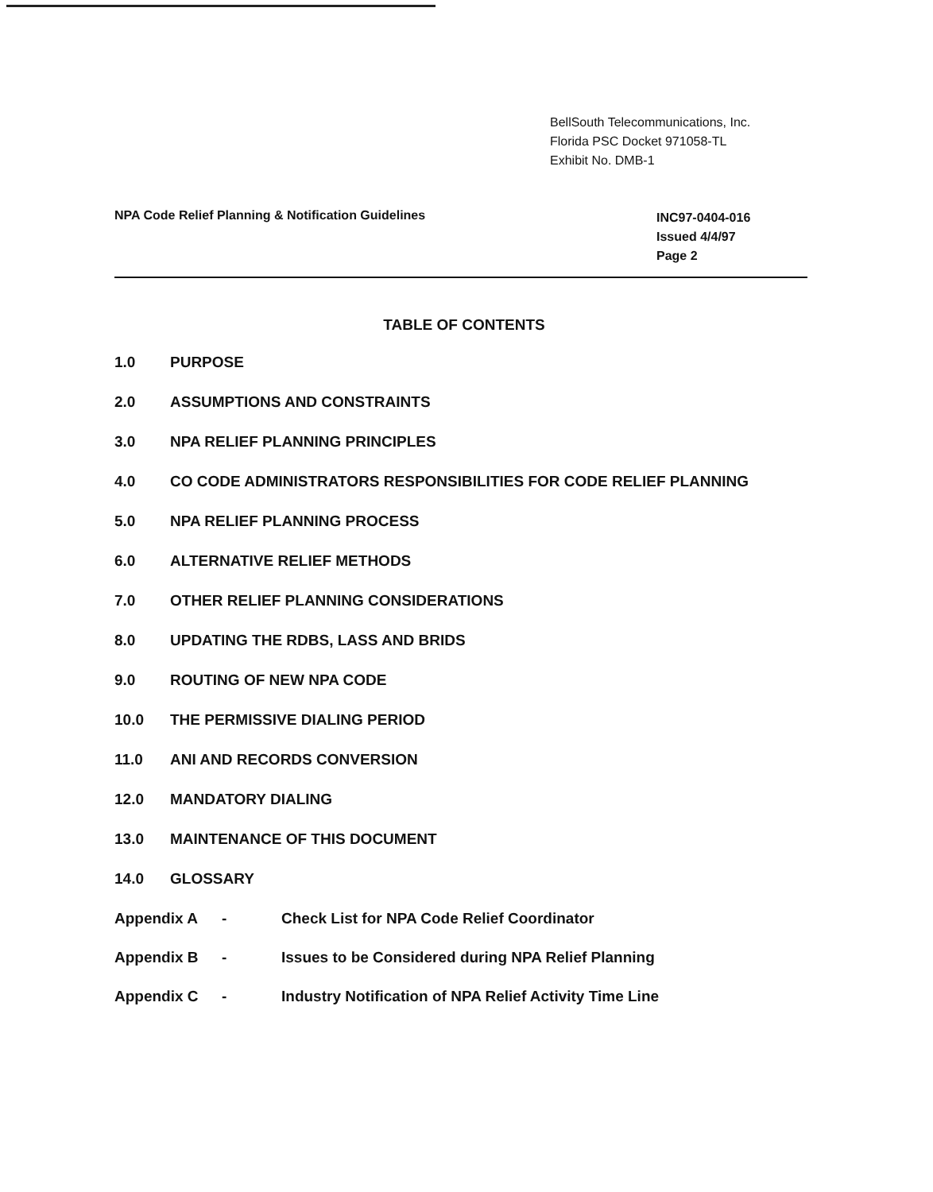BellSouth Telecommunications, Inc.
Florida PSC Docket 971058-TL
Exhibit No. DMB-1
NPA Code Relief Planning & Notification Guidelines
INC97-0404-016
Issued 4/4/97
Page 2
TABLE OF CONTENTS
1.0 PURPOSE
2.0 ASSUMPTIONS AND CONSTRAINTS
3.0 NPA RELIEF PLANNING PRINCIPLES
4.0 CO CODE ADMINISTRATORS RESPONSIBILITIES FOR CODE RELIEF PLANNING
5.0 NPA RELIEF PLANNING PROCESS
6.0 ALTERNATIVE RELIEF METHODS
7.0 OTHER RELIEF PLANNING CONSIDERATIONS
8.0 UPDATING THE RDBS, LASS AND BRIDS
9.0 ROUTING OF NEW NPA CODE
10.0 THE PERMISSIVE DIALING PERIOD
11.0 ANI AND RECORDS CONVERSION
12.0 MANDATORY DIALING
13.0 MAINTENANCE OF THIS DOCUMENT
14.0 GLOSSARY
Appendix A - Check List for NPA Code Relief Coordinator
Appendix B - Issues to be Considered during NPA Relief Planning
Appendix C - Industry Notification of NPA Relief Activity Time Line